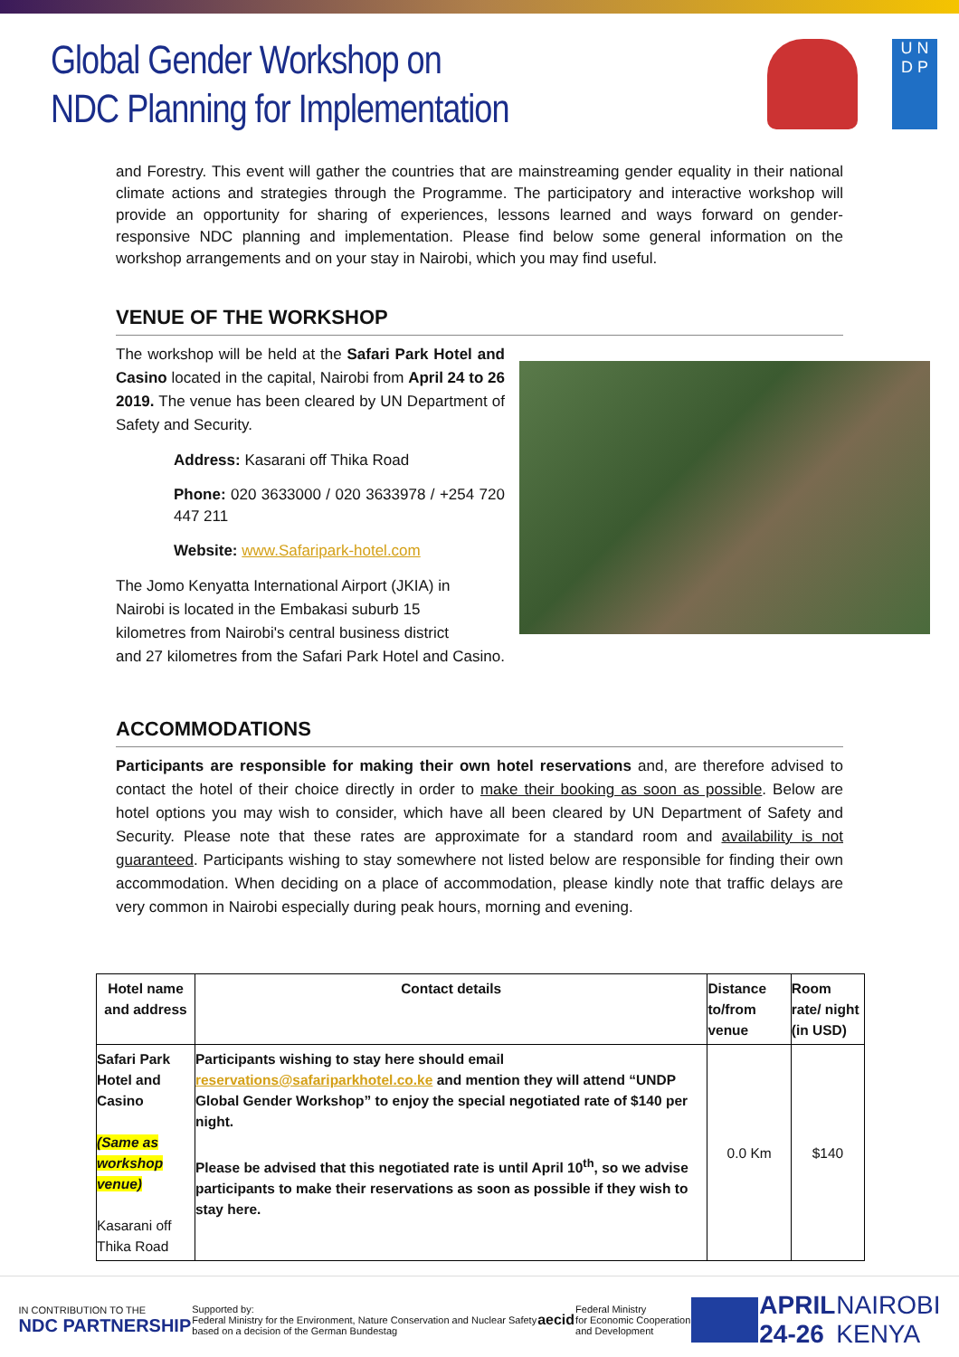Global Gender Workshop on
NDC Planning for Implementation
U N
D P
and Forestry. This event will gather the countries that are mainstreaming gender equality in their national climate actions and strategies through the Programme. The participatory and interactive workshop will provide an opportunity for sharing of experiences, lessons learned and ways forward on gender-responsive NDC planning and implementation. Please find below some general information on the workshop arrangements and on your stay in Nairobi, which you may find useful.
VENUE OF THE WORKSHOP
The workshop will be held at the Safari Park Hotel and Casino located in the capital, Nairobi from April 24 to 26 2019. The venue has been cleared by UN Department of Safety and Security.
Address: Kasarani off Thika Road
Phone: 020 3633000 / 020 3633978 / +254 720 447 211
Website: www.Safaripark-hotel.com
The Jomo Kenyatta International Airport (JKIA) in
Nairobi is located in the Embakasi suburb 15
kilometres from Nairobi's central business district
and 27 kilometres from the Safari Park Hotel and Casino.
ACCOMMODATIONS
Participants are responsible for making their own hotel reservations and, are therefore advised to contact the hotel of their choice directly in order to make their booking as soon as possible. Below are hotel options you may wish to consider, which have all been cleared by UN Department of Safety and Security. Please note that these rates are approximate for a standard room and availability is not guaranteed. Participants wishing to stay somewhere not listed below are responsible for finding their own accommodation. When deciding on a place of accommodation, please kindly note that traffic delays are very common in Nairobi especially during peak hours, morning and evening.
| Hotel name and address | Contact details | Distance to/from venue | Room rate/ night (in USD) |
| --- | --- | --- | --- |
| Safari Park Hotel and Casino (Same as workshop venue) Kasarani off Thika Road | Participants wishing to stay here should email reservations@safariparkhotel.co.ke and mention they will attend “UNDP Global Gender Workshop” to enjoy the special negotiated rate of $140 per night. Please be advised that this negotiated rate is until April 10<sup>th</sup>, so we advise participants to make their reservations as soon as possible if they wish to stay here. | 0.0 Km | $140 |
IN CONTRIBUTION TO THE
NDC PARTNERSHIP
Supported by:
Federal Ministry for the Environment, Nature Conservation and Nuclear Safety
based on a decision of the German Bundestag
aecid
Federal Ministry
for Economic Cooperation
and Development
APRIL
24-26
NAIROBI
KENYA